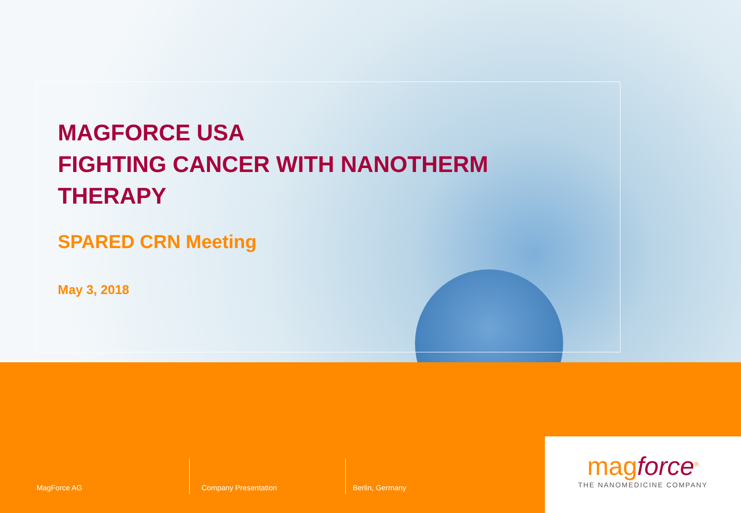MAGFORCE USA
FIGHTING CANCER WITH NANOTHERM THERAPY
SPARED CRN Meeting
May 3, 2018
MagForce AG Company Presentation Berlin, Germany
magforce<sup>®</sup>
THE NANOMEDICINE COMPANY